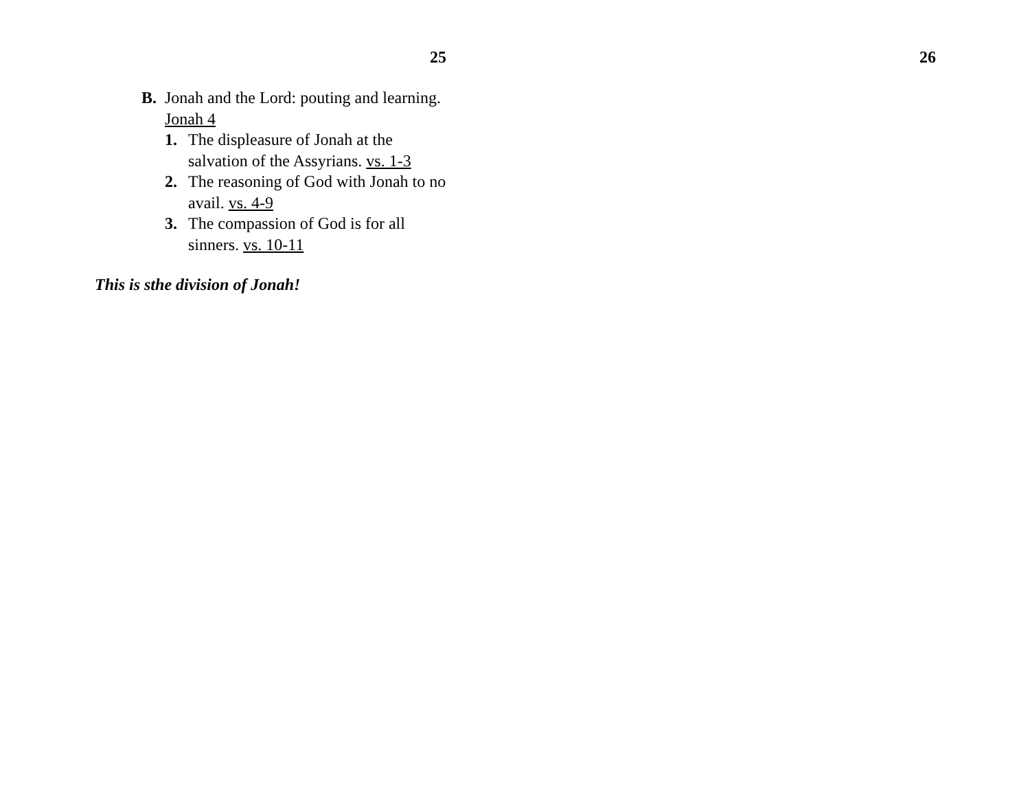25
B. Jonah and the Lord: pouting and learning. Jonah 4
1. The displeasure of Jonah at the salvation of the Assyrians. vs. 1-3
2. The reasoning of God with Jonah to no avail. vs. 4-9
3. The compassion of God is for all sinners. vs. 10-11
This is sthe division of Jonah!
26